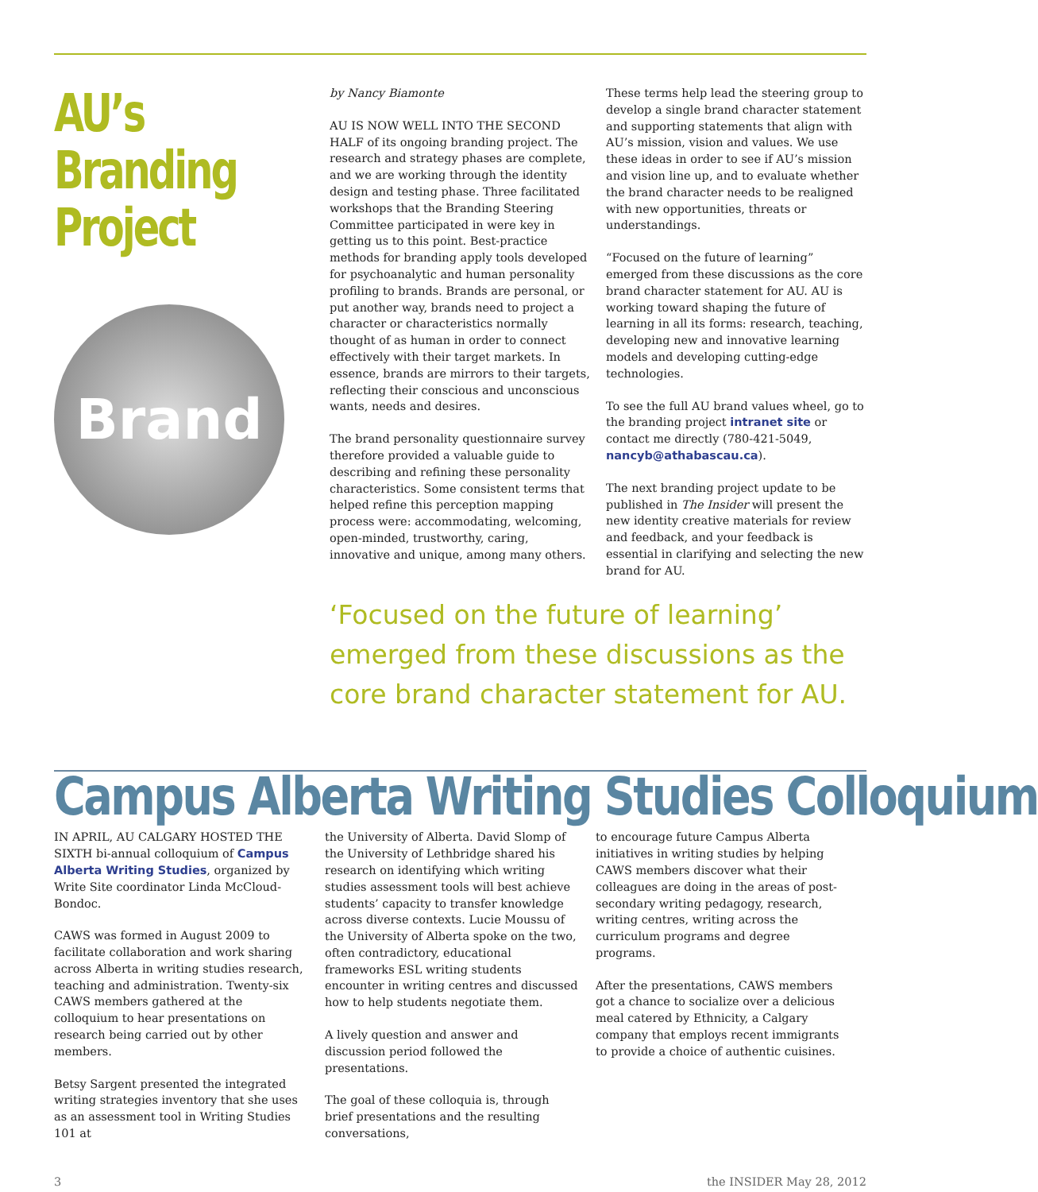AU’s
Branding
Project
Brand
by Nancy Biamonte
AU IS NOW WELL INTO THE SECOND HALF of its ongoing branding project. The research and strategy phases are complete, and we are working through the identity design and testing phase. Three facilitated workshops that the Branding Steering Committee participated in were key in getting us to this point. Best-practice methods for branding apply tools developed for psychoanalytic and human personality profiling to brands. Brands are personal, or put another way, brands need to project a character or characteristics normally thought of as human in order to connect effectively with their target markets. In essence, brands are mirrors to their targets, reflecting their conscious and unconscious wants, needs and desires.
The brand personality questionnaire survey therefore provided a valuable guide to describing and refining these personality characteristics. Some consistent terms that helped refine this perception mapping process were: accommodating, welcoming, open-minded, trustworthy, caring, innovative and unique, among many others.
These terms help lead the steering group to develop a single brand character statement and supporting statements that align with AU’s mission, vision and values. We use these ideas in order to see if AU’s mission and vision line up, and to evaluate whether the brand character needs to be realigned with new opportunities, threats or understandings.
“Focused on the future of learning” emerged from these discussions as the core brand character statement for AU. AU is working toward shaping the future of learning in all its forms: research, teaching, developing new and innovative learning models and developing cutting-edge technologies.
To see the full AU brand values wheel, go to the branding project intranet site or contact me directly (780-421-5049, nancyb@athabascau.ca).
The next branding project update to be published in The Insider will present the new identity creative materials for review and feedback, and your feedback is essential in clarifying and selecting the new brand for AU.
‘Focused on the future of learning’ emerged from these discussions as the core brand character statement for AU.
Campus Alberta Writing Studies Colloquium
IN APRIL, AU CALGARY HOSTED THE SIXTH bi-annual colloquium of Campus Alberta Writing Studies, organized by Write Site coordinator Linda McCloud-Bondoc.
CAWS was formed in August 2009 to facilitate collaboration and work sharing across Alberta in writing studies research, teaching and administration. Twenty-six CAWS members gathered at the colloquium to hear presentations on research being carried out by other members.
Betsy Sargent presented the integrated writing strategies inventory that she uses as an assessment tool in Writing Studies 101 at
the University of Alberta. David Slomp of the University of Lethbridge shared his research on identifying which writing studies assessment tools will best achieve students’ capacity to transfer knowledge across diverse contexts. Lucie Moussu of the University of Alberta spoke on the two, often contradictory, educational frameworks ESL writing students encounter in writing centres and discussed how to help students negotiate them.
A lively question and answer and discussion period followed the presentations.
The goal of these colloquia is, through brief presentations and the resulting conversations,
to encourage future Campus Alberta initiatives in writing studies by helping CAWS members discover what their colleagues are doing in the areas of post-secondary writing pedagogy, research, writing centres, writing across the curriculum programs and degree programs.
After the presentations, CAWS members got a chance to socialize over a delicious meal catered by Ethnicity, a Calgary company that employs recent immigrants to provide a choice of authentic cuisines.
3 the INSIDER May 28, 2012